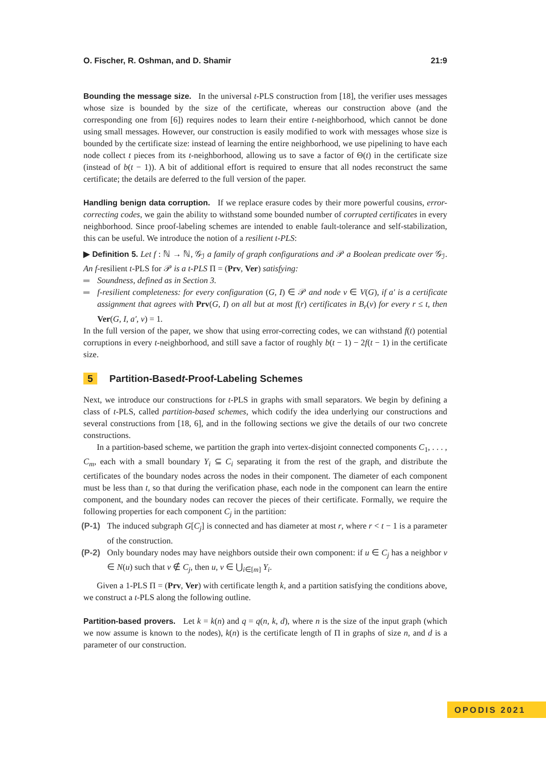O. Fischer, R. Oshman, and D. Shamir 21:9
Bounding the message size. In the universal t-PLS construction from [18], the verifier uses messages whose size is bounded by the size of the certificate, whereas our construction above (and the corresponding one from [6]) requires nodes to learn their entire t-neighborhood, which cannot be done using small messages. However, our construction is easily modified to work with messages whose size is bounded by the certificate size: instead of learning the entire neighborhood, we use pipelining to have each node collect t pieces from its t-neighborhood, allowing us to save a factor of Θ(t) in the certificate size (instead of b(t − 1)). A bit of additional effort is required to ensure that all nodes reconstruct the same certificate; the details are deferred to the full version of the paper.
Handling benign data corruption. If we replace erasure codes by their more powerful cousins, error-correcting codes, we gain the ability to withstand some bounded number of corrupted certificates in every neighborhood. Since proof-labeling schemes are intended to enable fault-tolerance and self-stabilization, this can be useful. We introduce the notion of a resilient t-PLS:
▶ Definition 5. Let f : ℕ → ℕ, 𝒢<sub>ℐ</sub> a family of graph configurations and 𝒫 a Boolean predicate over 𝒢<sub>ℐ</sub>. An f-resilient t-PLS for 𝒫 is a t-PLS Π = (Prv, Ver) satisfying:
Soundness, defined as in Section 3.
f-resilient completeness: for every configuration (G, I) ∈ 𝒫 and node v ∈ V(G), if a′ is a certificate assignment that agrees with Prv(G, I) on all but at most f(r) certificates in B<sub>r</sub>(v) for every r ≤ t, then Ver(G, I, a′, v) = 1.
In the full version of the paper, we show that using error-correcting codes, we can withstand f(t) potential corruptions in every t-neighborhood, and still save a factor of roughly b(t − 1) − 2f(t − 1) in the certificate size.
5 Partition-Based t -Proof-Labeling Schemes
Next, we introduce our constructions for t-PLS in graphs with small separators. We begin by defining a class of t-PLS, called partition-based schemes, which codify the idea underlying our constructions and several constructions from [18, 6], and in the following sections we give the details of our two concrete constructions.
In a partition-based scheme, we partition the graph into vertex-disjoint connected components C<sub>1</sub>, . . . , C<sub>m</sub>, each with a small boundary Y<sub>i</sub> ⊆ C<sub>i</sub> separating it from the rest of the graph, and distribute the certificates of the boundary nodes across the nodes in their component. The diameter of each component must be less than t, so that during the verification phase, each node in the component can learn the entire component, and the boundary nodes can recover the pieces of their certificate. Formally, we require the following properties for each component C<sub>j</sub> in the partition:
(P-1) The induced subgraph G[C<sub>j</sub>] is connected and has diameter at most r, where r < t − 1 is a parameter of the construction.
(P-2) Only boundary nodes may have neighbors outside their own component: if u ∈ C<sub>j</sub> has a neighbor v ∈ N(u) such that v ∉ C<sub>j</sub>, then u, v ∈ ⋃<sub>i∈[m]</sub> Y<sub>i</sub>.
Given a 1-PLS Π = (Prv, Ver) with certificate length k, and a partition satisfying the conditions above, we construct a t-PLS along the following outline.
Partition-based provers. Let k = k(n) and q = q(n, k, d), where n is the size of the input graph (which we now assume is known to the nodes), k(n) is the certificate length of Π in graphs of size n, and d is a parameter of our construction.
OPODIS 2021